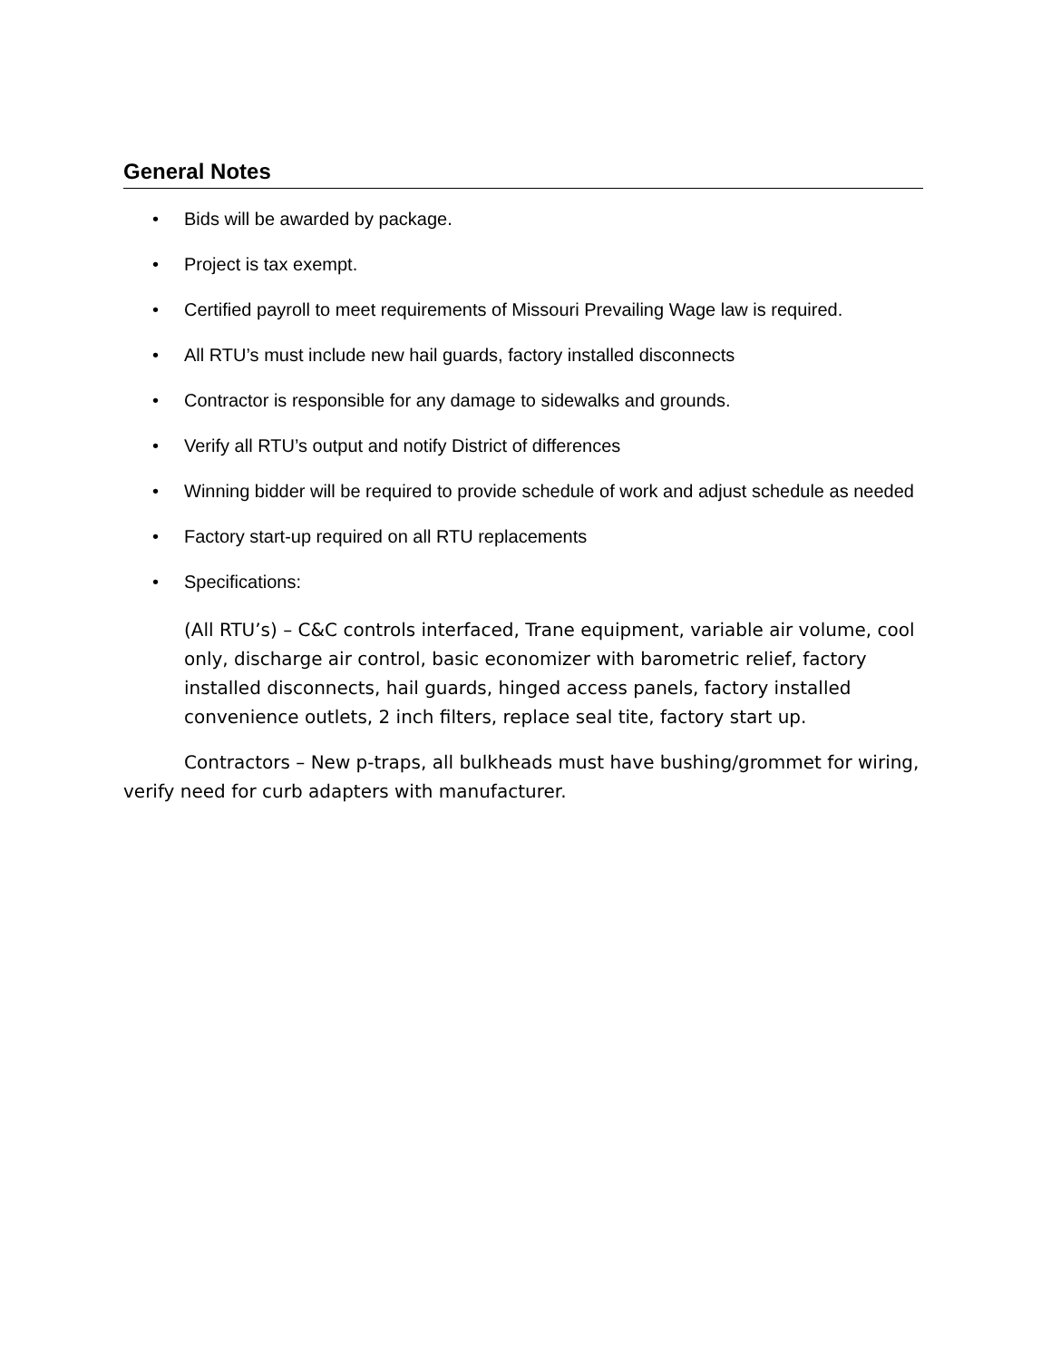General Notes
• Bids will be awarded by package.
• Project is tax exempt.
• Certified payroll to meet requirements of Missouri Prevailing Wage law is required.
• All RTU’s must include new hail guards, factory installed disconnects
• Contractor is responsible for any damage to sidewalks and grounds.
• Verify all RTU’s output and notify District of differences
• Winning bidder will be required to provide schedule of work and adjust schedule as needed
• Factory start-up required on all RTU replacements
• Specifications:
(All RTU’s) – C&C controls interfaced, Trane equipment, variable air volume, cool only, discharge air control, basic economizer with barometric relief, factory installed disconnects, hail guards, hinged access panels, factory installed convenience outlets, 2 inch filters, replace seal tite, factory start up.
Contractors – New p-traps, all bulkheads must have bushing/grommet for wiring, verify need for curb adapters with manufacturer.